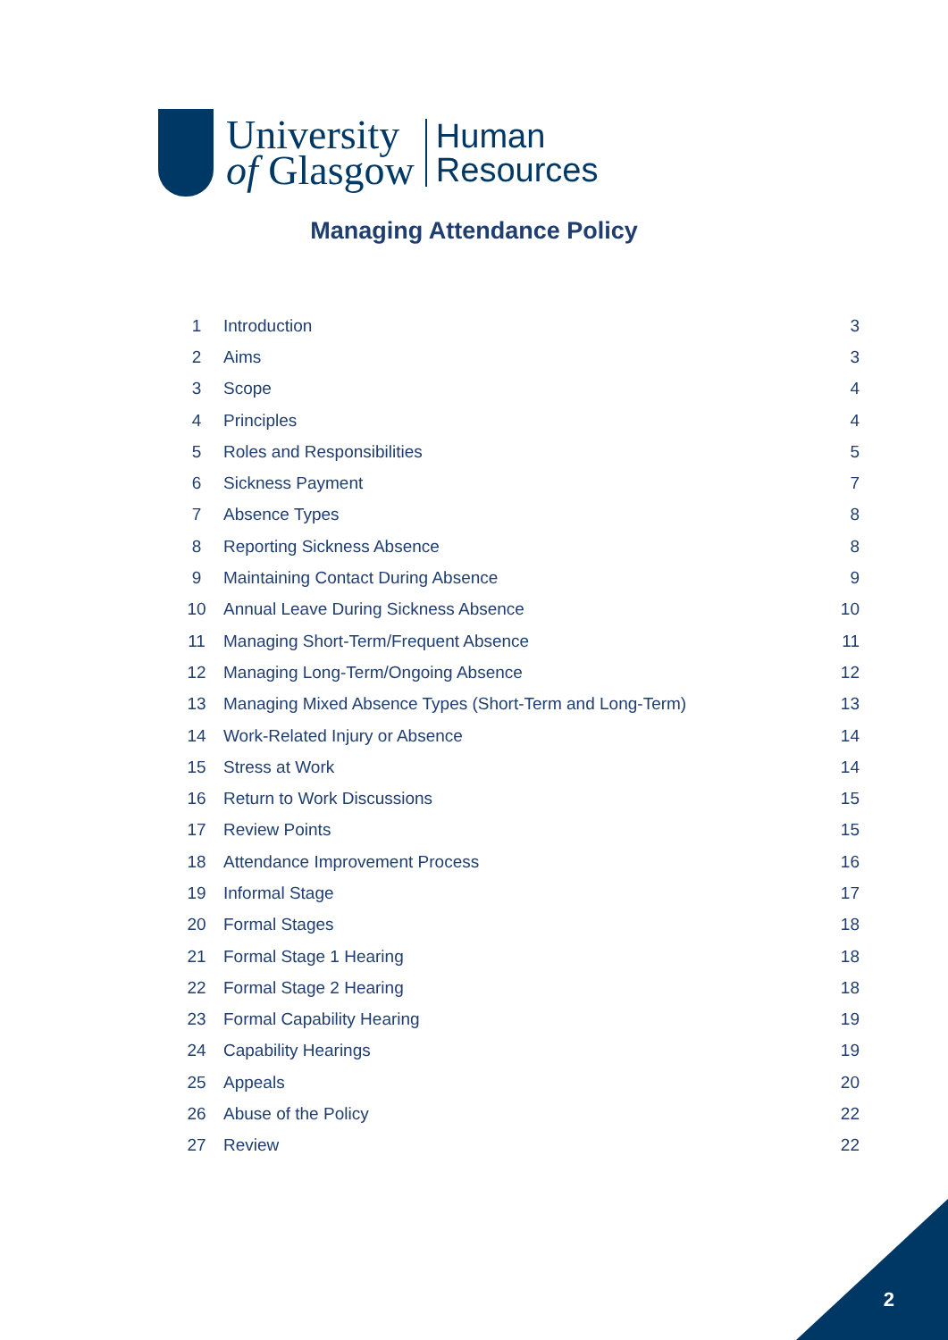University
of Glasgow
Human
Resources
Managing Attendance Policy
| 1 | Introduction | 3 |
| 2 | Aims | 3 |
| 3 | Scope | 4 |
| 4 | Principles | 4 |
| 5 | Roles and Responsibilities | 5 |
| 6 | Sickness Payment | 7 |
| 7 | Absence Types | 8 |
| 8 | Reporting Sickness Absence | 8 |
| 9 | Maintaining Contact During Absence | 9 |
| 10 | Annual Leave During Sickness Absence | 10 |
| 11 | Managing Short-Term/Frequent Absence | 11 |
| 12 | Managing Long-Term/Ongoing Absence | 12 |
| 13 | Managing Mixed Absence Types (Short-Term and Long-Term) | 13 |
| 14 | Work-Related Injury or Absence | 14 |
| 15 | Stress at Work | 14 |
| 16 | Return to Work Discussions | 15 |
| 17 | Review Points | 15 |
| 18 | Attendance Improvement Process | 16 |
| 19 | Informal Stage | 17 |
| 20 | Formal Stages | 18 |
| 21 | Formal Stage 1 Hearing | 18 |
| 22 | Formal Stage 2 Hearing | 18 |
| 23 | Formal Capability Hearing | 19 |
| 24 | Capability Hearings | 19 |
| 25 | Appeals | 20 |
| 26 | Abuse of the Policy | 22 |
| 27 | Review | 22 |
2